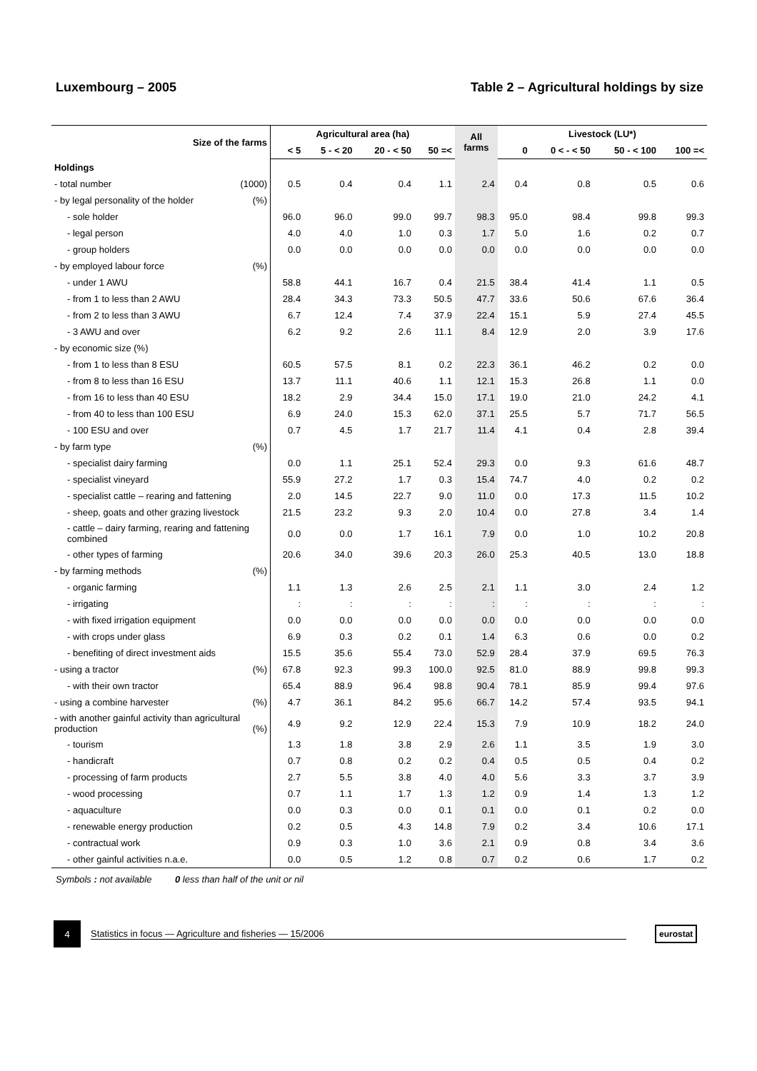Luxembourg – 2005 Table 2 – Agricultural holdings by size
| Size of the farms | Agricultural area (ha) | | | | All farms | Livestock (LU*) | | | |
| --- | --- | --- | --- | --- | --- | --- | --- | --- | --- |
| | < 5 | 5 - < 20 | 20 - < 50 | 50 =< | | 0 | 0 < - < 50 | 50 - < 100 | 100 =< |
| Holdings | | | | | | | | | |
| - total number (1000) | 0.5 | 0.4 | 0.4 | 1.1 | 2.4 | 0.4 | 0.8 | 0.5 | 0.6 |
| - by legal personality of the holder (%) | | | | | | | | | |
| - sole holder | 96.0 | 96.0 | 99.0 | 99.7 | 98.3 | 95.0 | 98.4 | 99.8 | 99.3 |
| - legal person | 4.0 | 4.0 | 1.0 | 0.3 | 1.7 | 5.0 | 1.6 | 0.2 | 0.7 |
| - group holders | 0.0 | 0.0 | 0.0 | 0.0 | 0.0 | 0.0 | 0.0 | 0.0 | 0.0 |
| - by employed labour force (%) | | | | | | | | | |
| - under 1 AWU | 58.8 | 44.1 | 16.7 | 0.4 | 21.5 | 38.4 | 41.4 | 1.1 | 0.5 |
| - from 1 to less than 2 AWU | 28.4 | 34.3 | 73.3 | 50.5 | 47.7 | 33.6 | 50.6 | 67.6 | 36.4 |
| - from 2 to less than 3 AWU | 6.7 | 12.4 | 7.4 | 37.9 | 22.4 | 15.1 | 5.9 | 27.4 | 45.5 |
| - 3 AWU and over | 6.2 | 9.2 | 2.6 | 11.1 | 8.4 | 12.9 | 2.0 | 3.9 | 17.6 |
| - by economic size (%) | | | | | | | | | |
| - from 1 to less than 8 ESU | 60.5 | 57.5 | 8.1 | 0.2 | 22.3 | 36.1 | 46.2 | 0.2 | 0.0 |
| - from 8 to less than 16 ESU | 13.7 | 11.1 | 40.6 | 1.1 | 12.1 | 15.3 | 26.8 | 1.1 | 0.0 |
| - from 16 to less than 40 ESU | 18.2 | 2.9 | 34.4 | 15.0 | 17.1 | 19.0 | 21.0 | 24.2 | 4.1 |
| - from 40 to less than 100 ESU | 6.9 | 24.0 | 15.3 | 62.0 | 37.1 | 25.5 | 5.7 | 71.7 | 56.5 |
| - 100 ESU and over | 0.7 | 4.5 | 1.7 | 21.7 | 11.4 | 4.1 | 0.4 | 2.8 | 39.4 |
| - by farm type (%) | | | | | | | | | |
| - specialist dairy farming | 0.0 | 1.1 | 25.1 | 52.4 | 29.3 | 0.0 | 9.3 | 61.6 | 48.7 |
| - specialist vineyard | 55.9 | 27.2 | 1.7 | 0.3 | 15.4 | 74.7 | 4.0 | 0.2 | 0.2 |
| - specialist cattle – rearing and fattening | 2.0 | 14.5 | 22.7 | 9.0 | 11.0 | 0.0 | 17.3 | 11.5 | 10.2 |
| - sheep, goats and other grazing livestock | 21.5 | 23.2 | 9.3 | 2.0 | 10.4 | 0.0 | 27.8 | 3.4 | 1.4 |
| - cattle – dairy farming, rearing and fattening combined | 0.0 | 0.0 | 1.7 | 16.1 | 7.9 | 0.0 | 1.0 | 10.2 | 20.8 |
| - other types of farming | 20.6 | 34.0 | 39.6 | 20.3 | 26.0 | 25.3 | 40.5 | 13.0 | 18.8 |
| - by farming methods (%) | | | | | | | | | |
| - organic farming | 1.1 | 1.3 | 2.6 | 2.5 | 2.1 | 1.1 | 3.0 | 2.4 | 1.2 |
| - irrigating | : | : | : | : | : | : | : | : | : |
| - with fixed irrigation equipment | 0.0 | 0.0 | 0.0 | 0.0 | 0.0 | 0.0 | 0.0 | 0.0 | 0.0 |
| - with crops under glass | 6.9 | 0.3 | 0.2 | 0.1 | 1.4 | 6.3 | 0.6 | 0.0 | 0.2 |
| - benefiting of direct investment aids | 15.5 | 35.6 | 55.4 | 73.0 | 52.9 | 28.4 | 37.9 | 69.5 | 76.3 |
| - using a tractor (%) | 67.8 | 92.3 | 99.3 | 100.0 | 92.5 | 81.0 | 88.9 | 99.8 | 99.3 |
| - with their own tractor | 65.4 | 88.9 | 96.4 | 98.8 | 90.4 | 78.1 | 85.9 | 99.4 | 97.6 |
| - using a combine harvester (%) | 4.7 | 36.1 | 84.2 | 95.6 | 66.7 | 14.2 | 57.4 | 93.5 | 94.1 |
| - with another gainful activity than agricultural production (%) | 4.9 | 9.2 | 12.9 | 22.4 | 15.3 | 7.9 | 10.9 | 18.2 | 24.0 |
| - tourism | 1.3 | 1.8 | 3.8 | 2.9 | 2.6 | 1.1 | 3.5 | 1.9 | 3.0 |
| - handicraft | 0.7 | 0.8 | 0.2 | 0.2 | 0.4 | 0.5 | 0.5 | 0.4 | 0.2 |
| - processing of farm products | 2.7 | 5.5 | 3.8 | 4.0 | 4.0 | 5.6 | 3.3 | 3.7 | 3.9 |
| - wood processing | 0.7 | 1.1 | 1.7 | 1.3 | 1.2 | 0.9 | 1.4 | 1.3 | 1.2 |
| - aquaculture | 0.0 | 0.3 | 0.0 | 0.1 | 0.1 | 0.0 | 0.1 | 0.2 | 0.0 |
| - renewable energy production | 0.2 | 0.5 | 4.3 | 14.8 | 7.9 | 0.2 | 3.4 | 10.6 | 17.1 |
| - contractual work | 0.9 | 0.3 | 1.0 | 3.6 | 2.1 | 0.9 | 0.8 | 3.4 | 3.6 |
| - other gainful activities n.a.e. | 0.0 | 0.5 | 1.2 | 0.8 | 0.7 | 0.2 | 0.6 | 1.7 | 0.2 |
Symbols : not available 0 less than half of the unit or nil
4
Statistics in focus — Agriculture and fisheries — 15/2006
eurostat